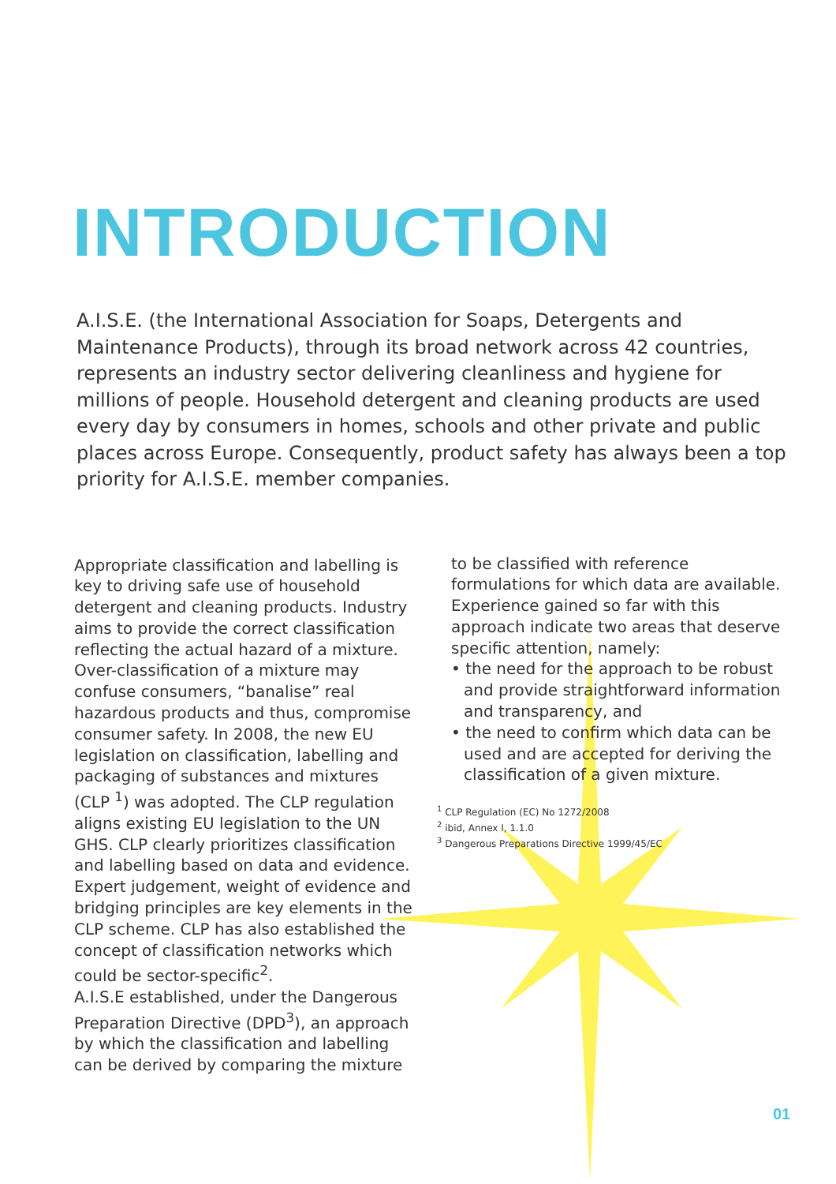INTRODUCTION
A.I.S.E. (the International Association for Soaps, Detergents and Maintenance Products), through its broad network across 42 countries, represents an industry sector delivering cleanliness and hygiene for millions of people. Household detergent and cleaning products are used every day by consumers in homes, schools and other private and public places across Europe. Consequently, product safety has always been a top priority for A.I.S.E. member companies.
Appropriate classification and labelling is key to driving safe use of household detergent and cleaning products. Industry aims to provide the correct classification reflecting the actual hazard of a mixture. Over-classification of a mixture may confuse consumers, “banalise” real hazardous products and thus, compromise consumer safety. In 2008, the new EU legislation on classification, labelling and packaging of substances and mixtures (CLP <sup>1</sup>) was adopted. The CLP regulation aligns existing EU legislation to the UN GHS. CLP clearly prioritizes classification and labelling based on data and evidence. Expert judgement, weight of evidence and bridging principles are key elements in the CLP scheme. CLP has also established the concept of classification networks which could be sector-specific<sup>2</sup>.
A.I.S.E established, under the Dangerous Preparation Directive (DPD<sup>3</sup>), an approach by which the classification and labelling can be derived by comparing the mixture
to be classified with reference formulations for which data are available. Experience gained so far with this approach indicate two areas that deserve specific attention, namely:
• the need for the approach to be robust and provide straightforward information and transparency, and
• the need to confirm which data can be used and are accepted for deriving the classification of a given mixture.
<sup>1</sup> CLP Regulation (EC) No 1272/2008
<sup>2</sup> ibid, Annex I, 1.1.0
<sup>3</sup> Dangerous Preparations Directive 1999/45/EC
01